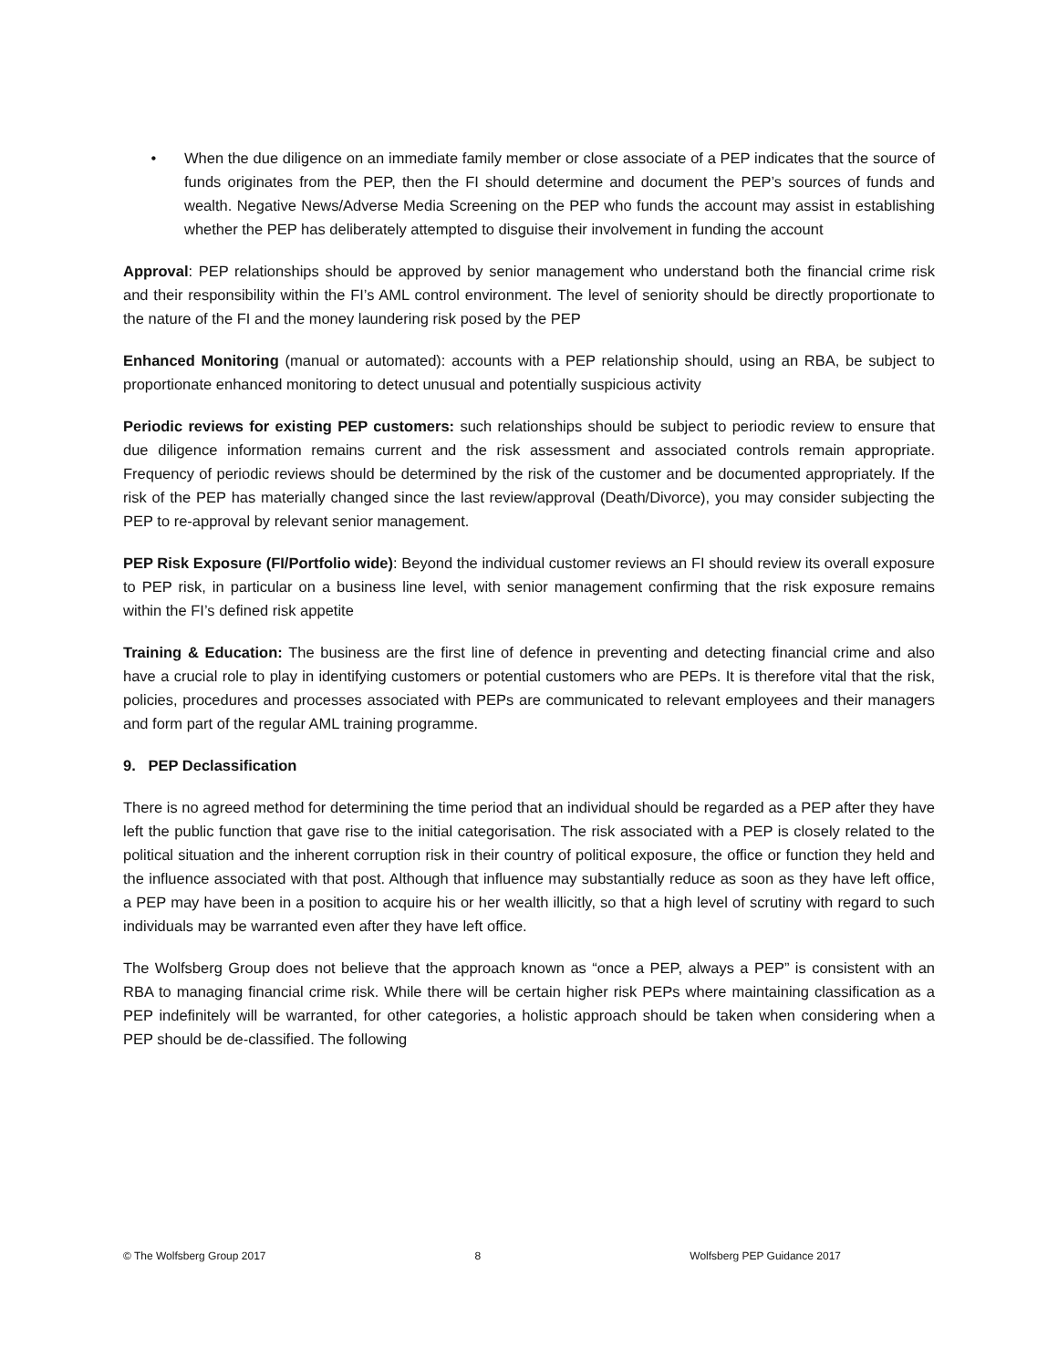• When the due diligence on an immediate family member or close associate of a PEP indicates that the source of funds originates from the PEP, then the FI should determine and document the PEP’s sources of funds and wealth. Negative News/Adverse Media Screening on the PEP who funds the account may assist in establishing whether the PEP has deliberately attempted to disguise their involvement in funding the account
Approval: PEP relationships should be approved by senior management who understand both the financial crime risk and their responsibility within the FI’s AML control environment. The level of seniority should be directly proportionate to the nature of the FI and the money laundering risk posed by the PEP
Enhanced Monitoring (manual or automated): accounts with a PEP relationship should, using an RBA, be subject to proportionate enhanced monitoring to detect unusual and potentially suspicious activity
Periodic reviews for existing PEP customers: such relationships should be subject to periodic review to ensure that due diligence information remains current and the risk assessment and associated controls remain appropriate. Frequency of periodic reviews should be determined by the risk of the customer and be documented appropriately. If the risk of the PEP has materially changed since the last review/approval (Death/Divorce), you may consider subjecting the PEP to re-approval by relevant senior management.
PEP Risk Exposure (FI/Portfolio wide): Beyond the individual customer reviews an FI should review its overall exposure to PEP risk, in particular on a business line level, with senior management confirming that the risk exposure remains within the FI’s defined risk appetite
Training & Education: The business are the first line of defence in preventing and detecting financial crime and also have a crucial role to play in identifying customers or potential customers who are PEPs. It is therefore vital that the risk, policies, procedures and processes associated with PEPs are communicated to relevant employees and their managers and form part of the regular AML training programme.
9. PEP Declassification
There is no agreed method for determining the time period that an individual should be regarded as a PEP after they have left the public function that gave rise to the initial categorisation. The risk associated with a PEP is closely related to the political situation and the inherent corruption risk in their country of political exposure, the office or function they held and the influence associated with that post. Although that influence may substantially reduce as soon as they have left office, a PEP may have been in a position to acquire his or her wealth illicitly, so that a high level of scrutiny with regard to such individuals may be warranted even after they have left office.
The Wolfsberg Group does not believe that the approach known as “once a PEP, always a PEP” is consistent with an RBA to managing financial crime risk. While there will be certain higher risk PEPs where maintaining classification as a PEP indefinitely will be warranted, for other categories, a holistic approach should be taken when considering when a PEP should be de-classified. The following
© The Wolfsberg Group 2017 8 Wolfsberg PEP Guidance 2017